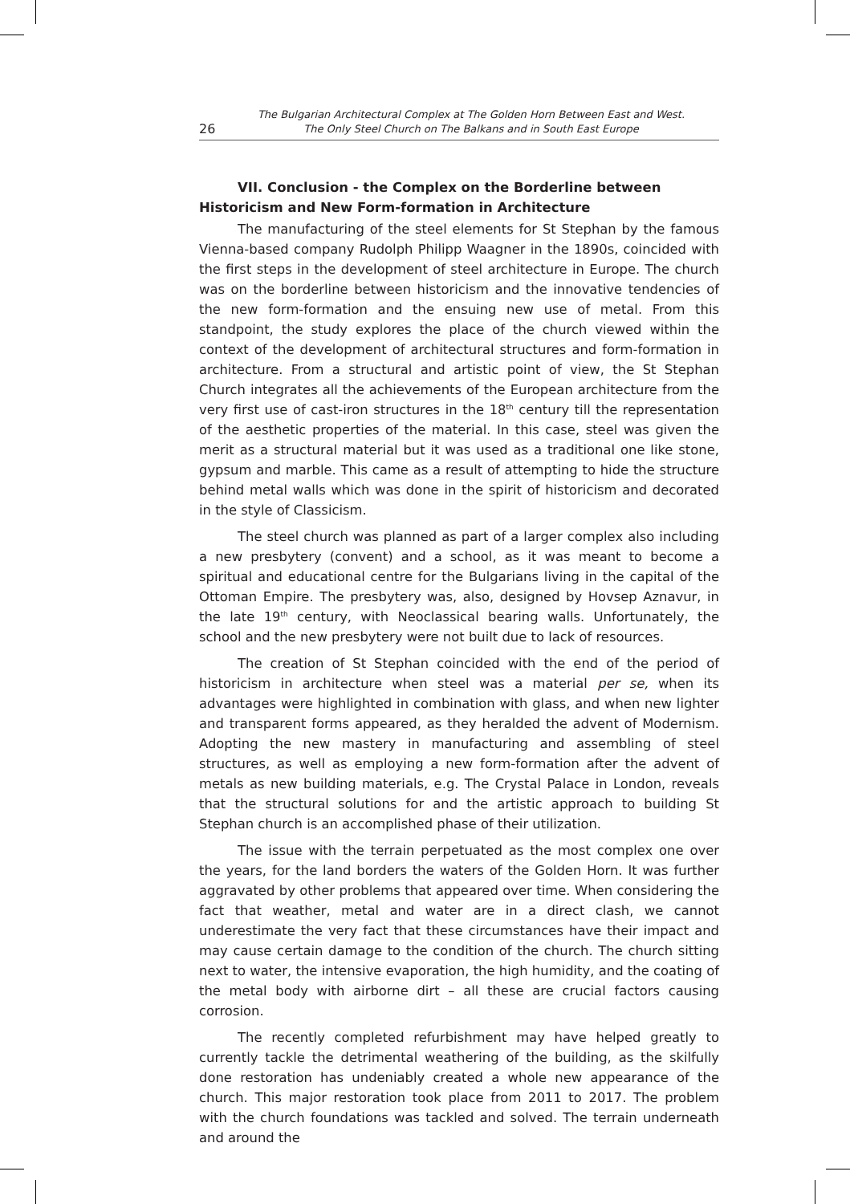26 The Bulgarian Architectural Complex at The Golden Horn Between East and West.
The Only Steel Church on The Balkans and in South East Europe
VII. Conclusion - the Complex on the Borderline between Historicism and New Form-formation in Architecture
The manufacturing of the steel elements for St Stephan by the famous Vienna-based company Rudolph Philipp Waagner in the 1890s, coincided with the first steps in the development of steel architecture in Europe. The church was on the borderline between historicism and the innovative tendencies of the new form-formation and the ensuing new use of metal. From this standpoint, the study explores the place of the church viewed within the context of the development of architectural structures and form-formation in architecture. From a structural and artistic point of view, the St Stephan Church integrates all the achievements of the European architecture from the very first use of cast-iron structures in the 18<sup>th</sup> century till the representation of the aesthetic properties of the material. In this case, steel was given the merit as a structural material but it was used as a traditional one like stone, gypsum and marble. This came as a result of attempting to hide the structure behind metal walls which was done in the spirit of historicism and decorated in the style of Classicism.
The steel church was planned as part of a larger complex also including a new presbytery (convent) and a school, as it was meant to become a spiritual and educational centre for the Bulgarians living in the capital of the Ottoman Empire. The presbytery was, also, designed by Hovsep Aznavur, in the late 19<sup>th</sup> century, with Neoclassical bearing walls. Unfortunately, the school and the new presbytery were not built due to lack of resources.
The creation of St Stephan coincided with the end of the period of historicism in architecture when steel was a material per se, when its advantages were highlighted in combination with glass, and when new lighter and transparent forms appeared, as they heralded the advent of Modernism. Adopting the new mastery in manufacturing and assembling of steel structures, as well as employing a new form-formation after the advent of metals as new building materials, e.g. The Crystal Palace in London, reveals that the structural solutions for and the artistic approach to building St Stephan church is an accomplished phase of their utilization.
The issue with the terrain perpetuated as the most complex one over the years, for the land borders the waters of the Golden Horn. It was further aggravated by other problems that appeared over time. When considering the fact that weather, metal and water are in a direct clash, we cannot underestimate the very fact that these circumstances have their impact and may cause certain damage to the condition of the church. The church sitting next to water, the intensive evaporation, the high humidity, and the coating of the metal body with airborne dirt – all these are crucial factors causing corrosion.
The recently completed refurbishment may have helped greatly to currently tackle the detrimental weathering of the building, as the skilfully done restoration has undeniably created a whole new appearance of the church. This major restoration took place from 2011 to 2017. The problem with the church foundations was tackled and solved. The terrain underneath and around the